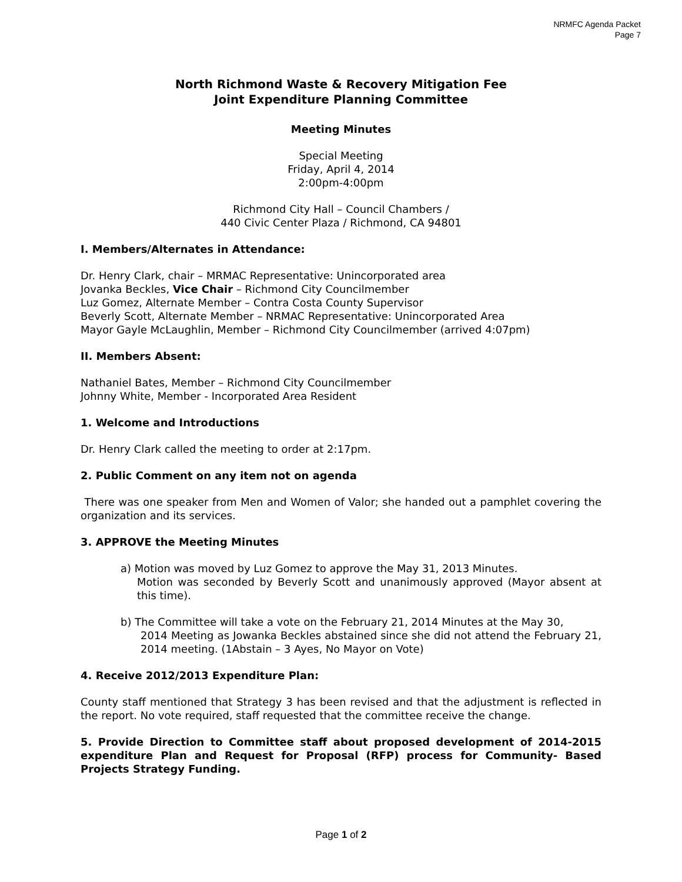NRMFC Agenda Packet
Page 7
North Richmond Waste & Recovery Mitigation Fee
Joint Expenditure Planning Committee
Meeting Minutes
Special Meeting
Friday, April 4, 2014
2:00pm-4:00pm
Richmond City Hall – Council Chambers /
440 Civic Center Plaza / Richmond, CA 94801
I. Members/Alternates in Attendance:
Dr. Henry Clark, chair – MRMAC Representative: Unincorporated area
Jovanka Beckles, Vice Chair – Richmond City Councilmember
Luz Gomez, Alternate Member – Contra Costa County Supervisor
Beverly Scott, Alternate Member – NRMAC Representative: Unincorporated Area
Mayor Gayle McLaughlin, Member – Richmond City Councilmember (arrived 4:07pm)
II. Members Absent:
Nathaniel Bates, Member – Richmond City Councilmember
Johnny White, Member - Incorporated Area Resident
1. Welcome and Introductions
Dr. Henry Clark called the meeting to order at 2:17pm.
2. Public Comment on any item not on agenda
There was one speaker from Men and Women of Valor; she handed out a pamphlet covering the organization and its services.
3. APPROVE the Meeting Minutes
a) Motion was moved by Luz Gomez to approve the May 31, 2013 Minutes.
Motion was seconded by Beverly Scott and unanimously approved (Mayor absent at this time).
b) The Committee will take a vote on the February 21, 2014 Minutes at the May 30,
2014 Meeting as Jowanka Beckles abstained since she did not attend the February 21, 2014 meeting. (1Abstain – 3 Ayes, No Mayor on Vote)
4. Receive 2012/2013 Expenditure Plan:
County staff mentioned that Strategy 3 has been revised and that the adjustment is reflected in the report. No vote required, staff requested that the committee receive the change.
5. Provide Direction to Committee staff about proposed development of 2014-2015 expenditure Plan and Request for Proposal (RFP) process for Community- Based Projects Strategy Funding.
Page 1 of 2